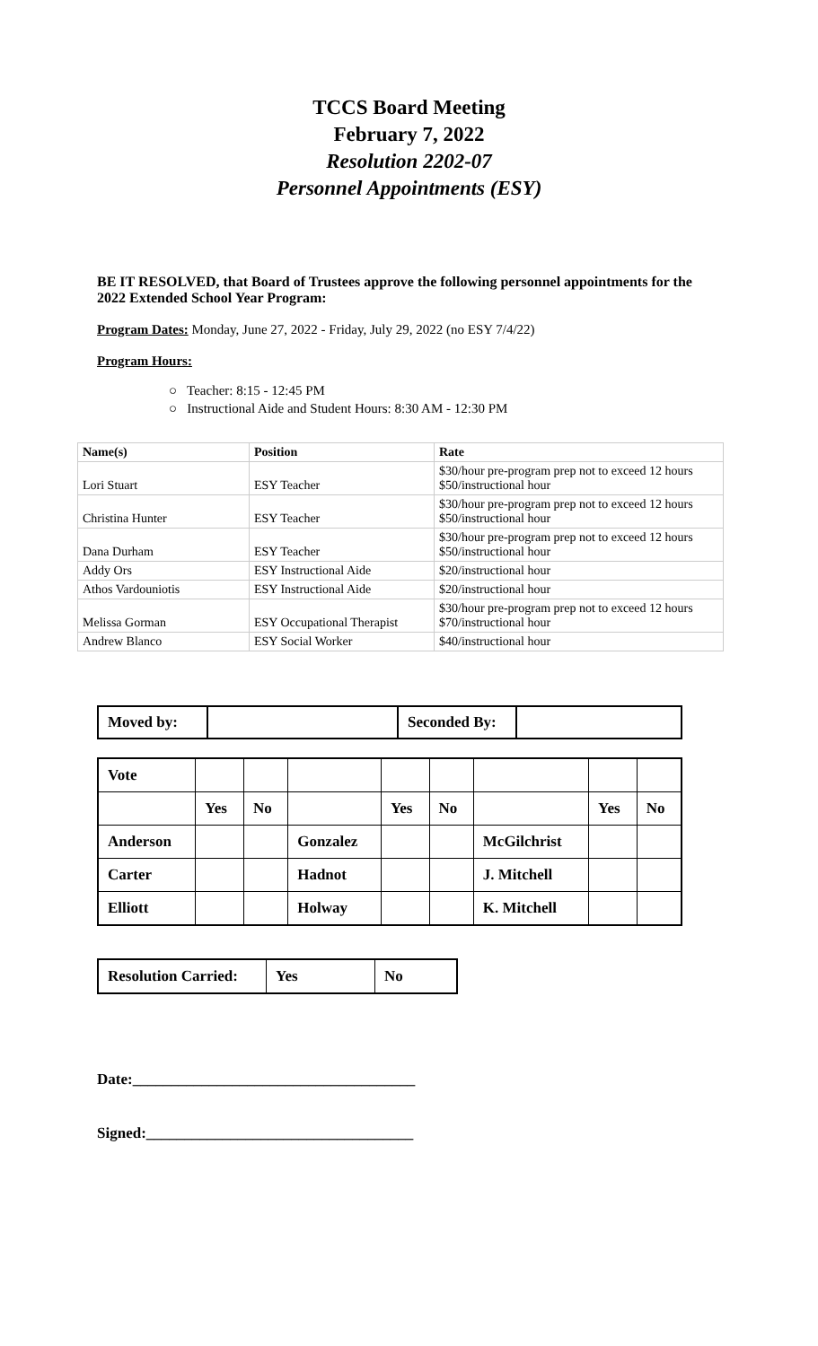TCCS Board Meeting
February 7, 2022
Resolution 2202-07
Personnel Appointments (ESY)
BE IT RESOLVED, that Board of Trustees approve the following personnel appointments for the 2022 Extended School Year Program:
Program Dates: Monday, June 27, 2022 - Friday, July 29, 2022 (no ESY 7/4/22)
Program Hours:
○ Teacher: 8:15 - 12:45 PM
○ Instructional Aide and Student Hours: 8:30 AM - 12:30 PM
| Name(s) | Position | Rate |
| --- | --- | --- |
| Lori Stuart | ESY Teacher | $30/hour pre-program prep not to exceed 12 hours $50/instructional hour |
| Christina Hunter | ESY Teacher | $30/hour pre-program prep not to exceed 12 hours $50/instructional hour |
| Dana Durham | ESY Teacher | $30/hour pre-program prep not to exceed 12 hours $50/instructional hour |
| Addy Ors | ESY Instructional Aide | $20/instructional hour |
| Athos Vardouniotis | ESY Instructional Aide | $20/instructional hour |
| Melissa Gorman | ESY Occupational Therapist | $30/hour pre-program prep not to exceed 12 hours $70/instructional hour |
| Andrew Blanco | ESY Social Worker | $40/instructional hour |
| Moved by: | | Seconded By: | |
| Vote | | | | | | | | |
| | Yes | No | | Yes | No | | Yes | No |
| Anderson | | | Gonzalez | | | McGilchrist | | |
| Carter | | | Hadnot | | | J. Mitchell | | |
| Elliott | | | Holway | | | K. Mitchell | | |
| Resolution Carried: | Yes | No |
Date:_____________________________________
Signed:___________________________________